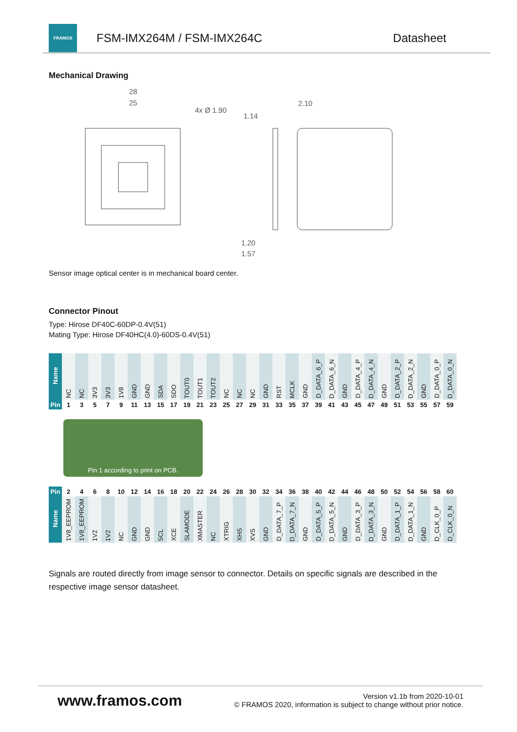FRAMOS
FSM-IMX264M / FSM-IMX264C Datasheet
Mechanical Drawing
28
25
4x Ø 1.90
1.14
2.10
1.20
1.57
Sensor image optical center is in mechanical board center.
Connector Pinout
Type: Hirose DF40C-60DP-0.4V(51)
Mating Type: Hirose DF40HC(4.0)-60DS-0.4V(51)
| Name | NC | NC | 3V3 | 3V3 | 1V8 | GND | GND | SDA | SDO | TOUT0 | TOUT1 | TOUT2 | NC | NC | NC | GND | RST | MCLK | GND | D_DATA_6_P | D_DATA_6_N | GND | D_DATA_4_P | D_DATA_4_N | GND | D_DATA_2_P | D_DATA_2_N | GND | D_DATA_0_P | D_DATA_0_N |
| Pin | 1 | 3 | 5 | 7 | 9 | 11 | 13 | 15 | 17 | 19 | 21 | 23 | 25 | 27 | 29 | 31 | 33 | 35 | 37 | 39 | 41 | 43 | 45 | 47 | 49 | 51 | 53 | 55 | 57 | 59 |
Pin 1 according to print on PCB.
| Pin | 2 | 4 | 6 | 8 | 10 | 12 | 14 | 16 | 18 | 20 | 22 | 24 | 26 | 28 | 30 | 32 | 34 | 36 | 38 | 40 | 42 | 44 | 46 | 48 | 50 | 52 | 54 | 56 | 58 | 60 |
| Name | 1V8_EEPROM | 1V8_EEPROM | 1V2 | 1V2 | NC | GND | GND | SCL | XCE | SLAMODE | XMASTER | NC | XTRIG | XHS | XVS | GND | D_DATA_7_P | D_DATA_7_N | GND | D_DATA_5_P | D_DATA_5_N | GND | D_DATA_3_P | D_DATA_3_N | GND | D_DATA_1_P | D_DATA_1_N | GND | D_CLK_0_P | D_CLK_0_N |
Signals are routed directly from image sensor to connector. Details on specific signals are described in the respective image sensor datasheet.
www.framos.com
Version v1.1b from 2020-10-01
© FRAMOS 2020, information is subject to change without prior notice.